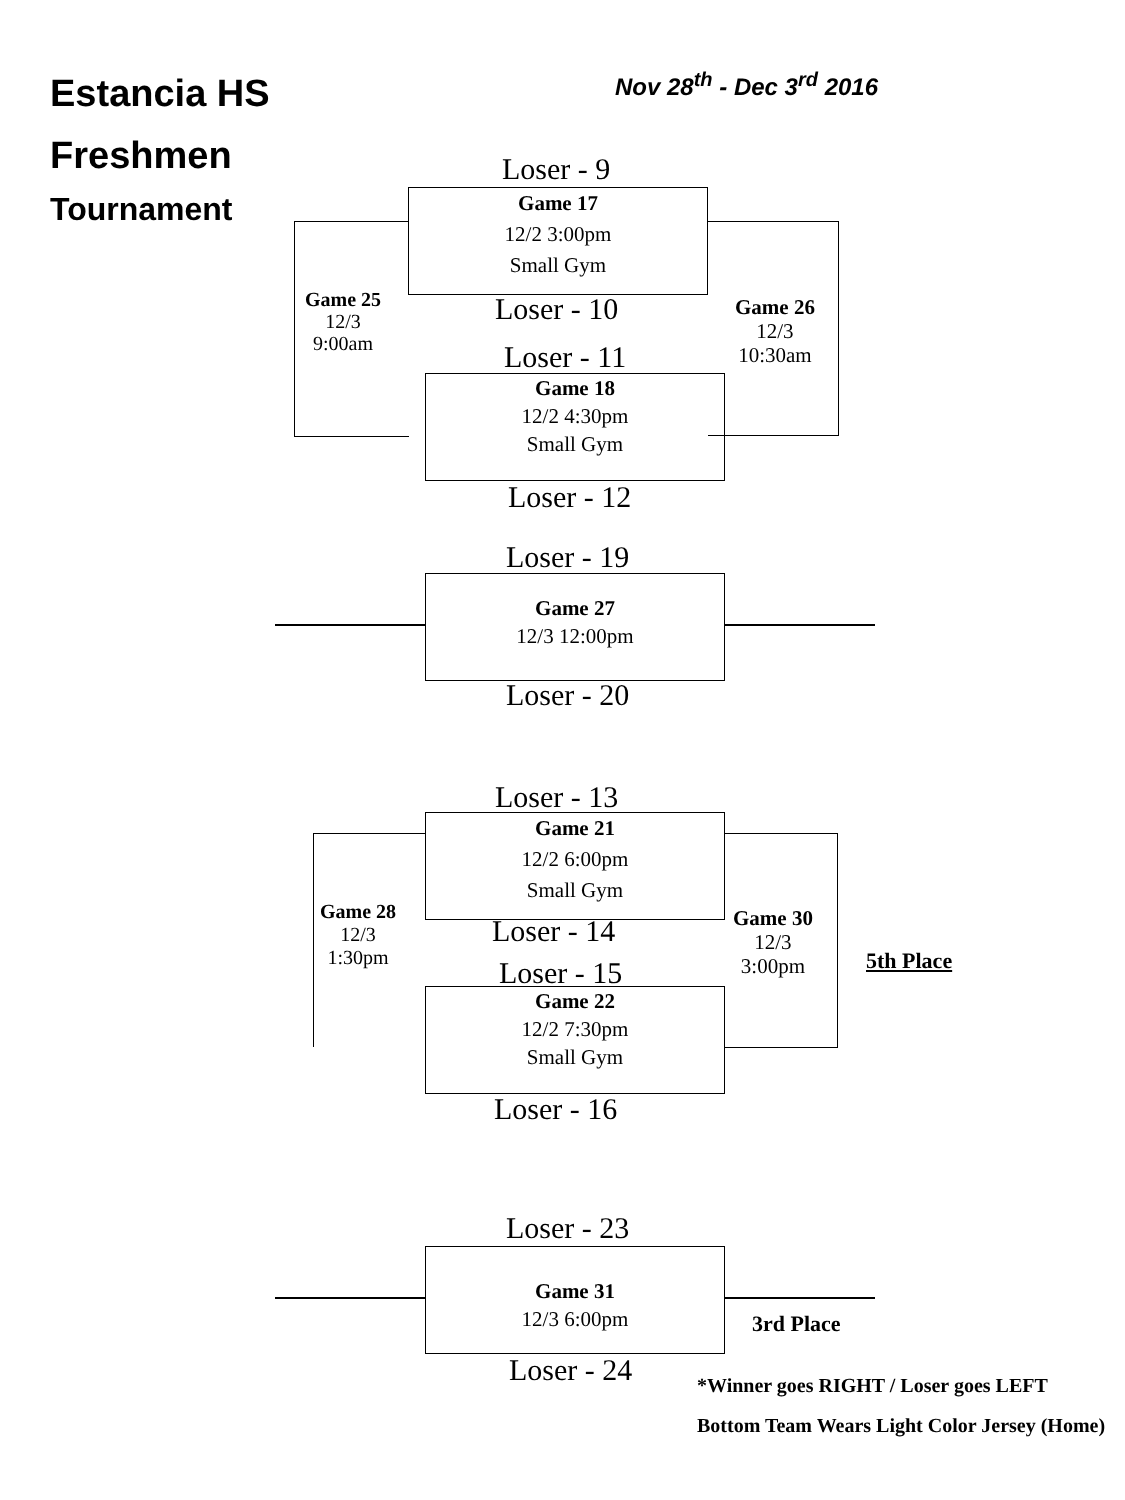Estancia HS
Freshmen
Tournament
Nov 28<sup>th</sup> - Dec 3<sup>rd</sup> 2016
Loser - 9
Game 17
12/2 3:00pm
Small Gym
Game 25
12/3
9:00am
Loser - 10
Game 26
12/3
10:30am
Loser - 11
Game 18
12/2 4:30pm
Small Gym
Loser - 12
Loser - 19
Game 27
12/3 12:00pm
Loser - 20
Loser - 13
Game 21
12/2 6:00pm
Small Gym
Game 28
12/3
1:30pm
Loser - 14
Game 30
12/3
3:00pm
5th Place
Loser - 15
Game 22
12/2 7:30pm
Small Gym
Loser - 16
Loser - 23
Game 31
12/3 6:00pm
3rd Place
Loser - 24
*Winner goes RIGHT / Loser goes LEFT
Bottom Team Wears Light Color Jersey (Home)